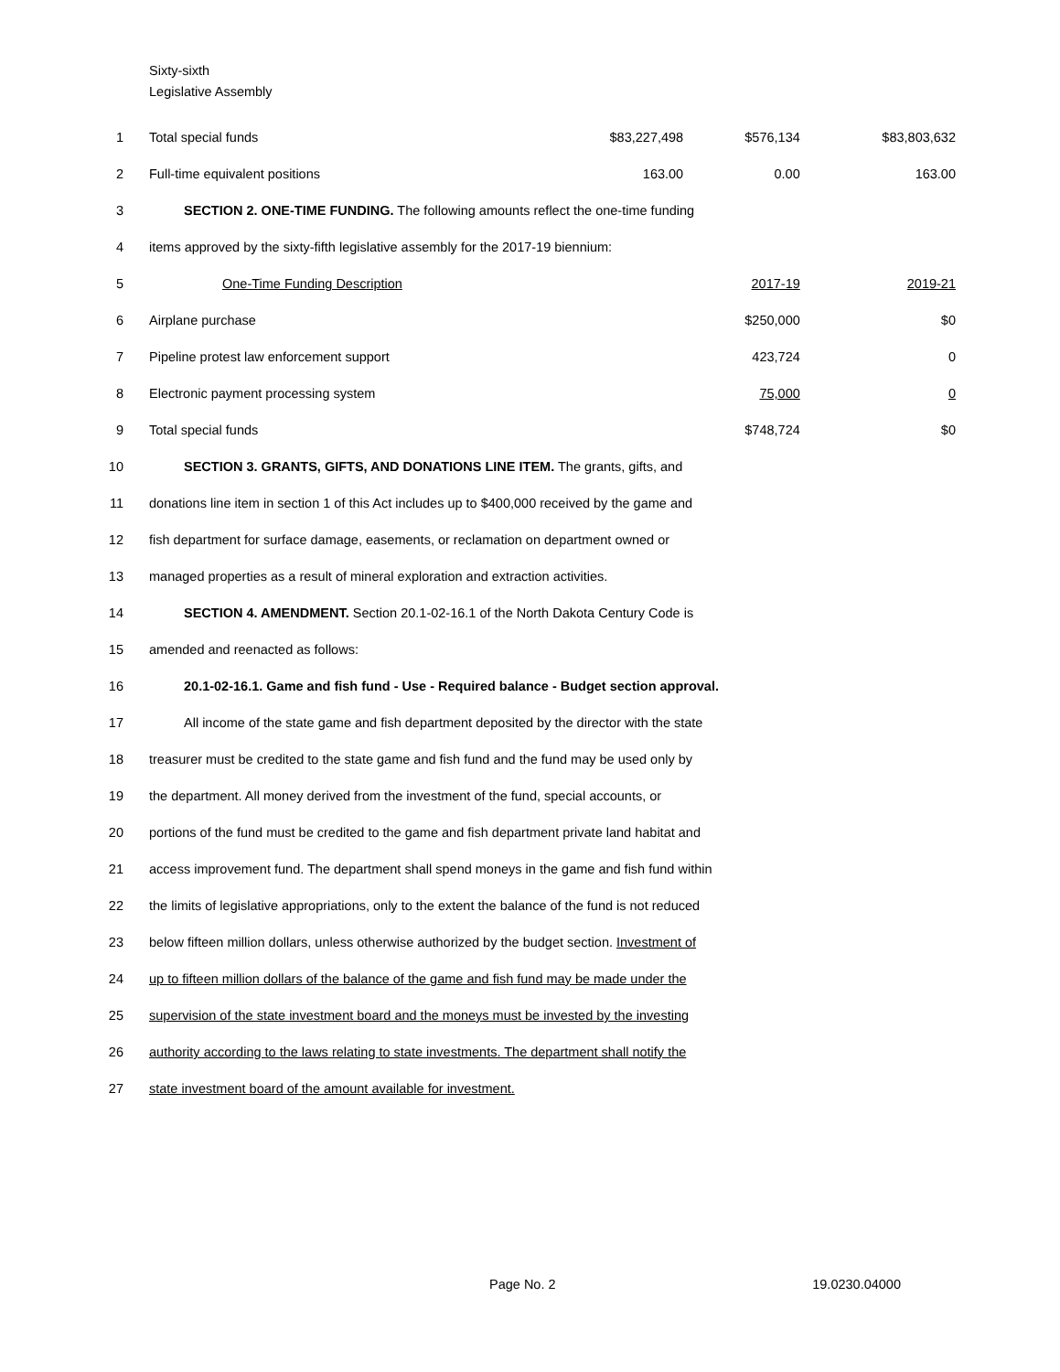Sixty-sixth
Legislative Assembly
| 1 | Total special funds | $83,227,498 | $576,134 | $83,803,632 |
| 2 | Full-time equivalent positions | 163.00 | 0.00 | 163.00 |
| 3 | SECTION 2. ONE-TIME FUNDING. The following amounts reflect the one-time funding | | | |
| 4 | items approved by the sixty-fifth legislative assembly for the 2017-19 biennium: | | | |
| 5 | One-Time Funding Description | | 2017-19 | 2019-21 |
| 6 | Airplane purchase | | $250,000 | $0 |
| 7 | Pipeline protest law enforcement support | | 423,724 | 0 |
| 8 | Electronic payment processing system | | 75,000 | 0 |
| 9 | Total special funds | | $748,724 | $0 |
| 10 | SECTION 3. GRANTS, GIFTS, AND DONATIONS LINE ITEM. The grants, gifts, and | | | |
| 11 | donations line item in section 1 of this Act includes up to $400,000 received by the game and | | | |
| 12 | fish department for surface damage, easements, or reclamation on department owned or | | | |
| 13 | managed properties as a result of mineral exploration and extraction activities. | | | |
| 14 | SECTION 4. AMENDMENT. Section 20.1-02-16.1 of the North Dakota Century Code is | | | |
| 15 | amended and reenacted as follows: | | | |
| 16 | 20.1-02-16.1. Game and fish fund - Use - Required balance - Budget section approval. | | | |
| 17 | All income of the state game and fish department deposited by the director with the state | | | |
| 18 | treasurer must be credited to the state game and fish fund and the fund may be used only by | | | |
| 19 | the department. All money derived from the investment of the fund, special accounts, or | | | |
| 20 | portions of the fund must be credited to the game and fish department private land habitat and | | | |
| 21 | access improvement fund. The department shall spend moneys in the game and fish fund within | | | |
| 22 | the limits of legislative appropriations, only to the extent the balance of the fund is not reduced | | | |
| 23 | below fifteen million dollars, unless otherwise authorized by the budget section. Investment of | | | |
| 24 | up to fifteen million dollars of the balance of the game and fish fund may be made under the | | | |
| 25 | supervision of the state investment board and the moneys must be invested by the investing | | | |
| 26 | authority according to the laws relating to state investments. The department shall notify the | | | |
| 27 | state investment board of the amount available for investment. | | | |
Page No. 2 19.0230.04000